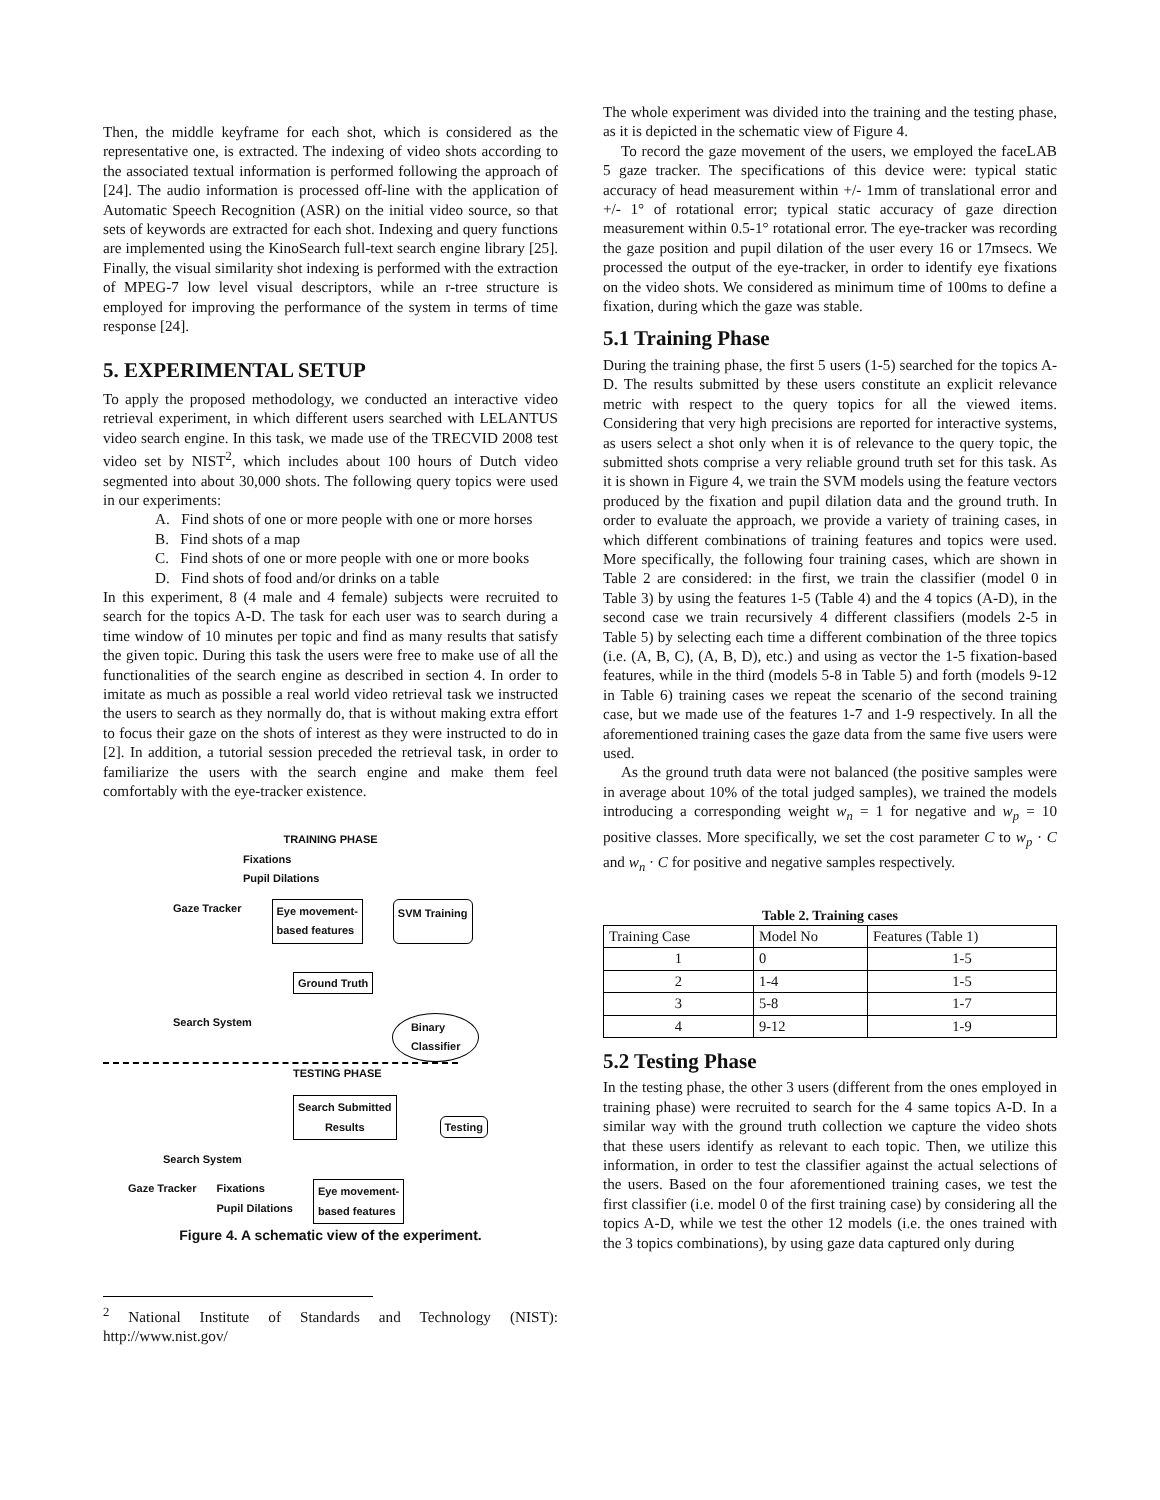Then, the middle keyframe for each shot, which is considered as the representative one, is extracted. The indexing of video shots according to the associated textual information is performed following the approach of [24]. The audio information is processed off-line with the application of Automatic Speech Recognition (ASR) on the initial video source, so that sets of keywords are extracted for each shot. Indexing and query functions are implemented using the KinoSearch full-text search engine library [25]. Finally, the visual similarity shot indexing is performed with the extraction of MPEG-7 low level visual descriptors, while an r-tree structure is employed for improving the performance of the system in terms of time response [24].
5. EXPERIMENTAL SETUP
To apply the proposed methodology, we conducted an interactive video retrieval experiment, in which different users searched with LELANTUS video search engine. In this task, we made use of the TRECVID 2008 test video set by NIST<sup>2</sup>, which includes about 100 hours of Dutch video segmented into about 30,000 shots. The following query topics were used in our experiments:
A. Find shots of one or more people with one or more horses
B. Find shots of a map
C. Find shots of one or more people with one or more books
D. Find shots of food and/or drinks on a table
In this experiment, 8 (4 male and 4 female) subjects were recruited to search for the topics A-D. The task for each user was to search during a time window of 10 minutes per topic and find as many results that satisfy the given topic. During this task the users were free to make use of all the functionalities of the search engine as described in section 4. In order to imitate as much as possible a real world video retrieval task we instructed the users to search as they normally do, that is without making extra effort to focus their gaze on the shots of interest as they were instructed to do in [2]. In addition, a tutorial session preceded the retrieval task, in order to familiarize the users with the search engine and make them feel comfortably with the eye-tracker existence.
TRAINING PHASE
Fixations
Pupil Dilations
Gaze Tracker Eye movement-
based features SVM Training
Ground Truth
Search System Binary
Classifier
TESTING PHASE
Search Submitted
Results Testing
Search System
Gaze Tracker Fixations
Pupil Dilations Eye movement-
based features
Figure 4. A schematic view of the experiment.
<sup>2</sup> National Institute of Standards and Technology (NIST): http://www.nist.gov/
The whole experiment was divided into the training and the testing phase, as it is depicted in the schematic view of Figure 4.
To record the gaze movement of the users, we employed the faceLAB 5 gaze tracker. The specifications of this device were: typical static accuracy of head measurement within +/- 1mm of translational error and +/- 1° of rotational error; typical static accuracy of gaze direction measurement within 0.5-1° rotational error. The eye-tracker was recording the gaze position and pupil dilation of the user every 16 or 17msecs. We processed the output of the eye-tracker, in order to identify eye fixations on the video shots. We considered as minimum time of 100ms to define a fixation, during which the gaze was stable.
5.1 Training Phase
During the training phase, the first 5 users (1-5) searched for the topics A-D. The results submitted by these users constitute an explicit relevance metric with respect to the query topics for all the viewed items. Considering that very high precisions are reported for interactive systems, as users select a shot only when it is of relevance to the query topic, the submitted shots comprise a very reliable ground truth set for this task. As it is shown in Figure 4, we train the SVM models using the feature vectors produced by the fixation and pupil dilation data and the ground truth. In order to evaluate the approach, we provide a variety of training cases, in which different combinations of training features and topics were used. More specifically, the following four training cases, which are shown in Table 2 are considered: in the first, we train the classifier (model 0 in Table 3) by using the features 1-5 (Table 4) and the 4 topics (A-D), in the second case we train recursively 4 different classifiers (models 2-5 in Table 5) by selecting each time a different combination of the three topics (i.e. (A, B, C), (A, B, D), etc.) and using as vector the 1-5 fixation-based features, while in the third (models 5-8 in Table 5) and forth (models 9-12 in Table 6) training cases we repeat the scenario of the second training case, but we made use of the features 1-7 and 1-9 respectively. In all the aforementioned training cases the gaze data from the same five users were used.
As the ground truth data were not balanced (the positive samples were in average about 10% of the total judged samples), we trained the models introducing a corresponding weight w<sub>n</sub> = 1 for negative and w<sub>p</sub> = 10 positive classes. More specifically, we set the cost parameter C to w<sub>p</sub> · C and w<sub>n</sub> · C for positive and negative samples respectively.
Table 2. Training cases
| Training Case | Model No | Features (Table 1) |
| --- | --- | --- |
| 1 | 0 | 1-5 |
| 2 | 1-4 | 1-5 |
| 3 | 5-8 | 1-7 |
| 4 | 9-12 | 1-9 |
5.2 Testing Phase
In the testing phase, the other 3 users (different from the ones employed in training phase) were recruited to search for the 4 same topics A-D. In a similar way with the ground truth collection we capture the video shots that these users identify as relevant to each topic. Then, we utilize this information, in order to test the classifier against the actual selections of the users. Based on the four aforementioned training cases, we test the first classifier (i.e. model 0 of the first training case) by considering all the topics A-D, while we test the other 12 models (i.e. the ones trained with the 3 topics combinations), by using gaze data captured only during